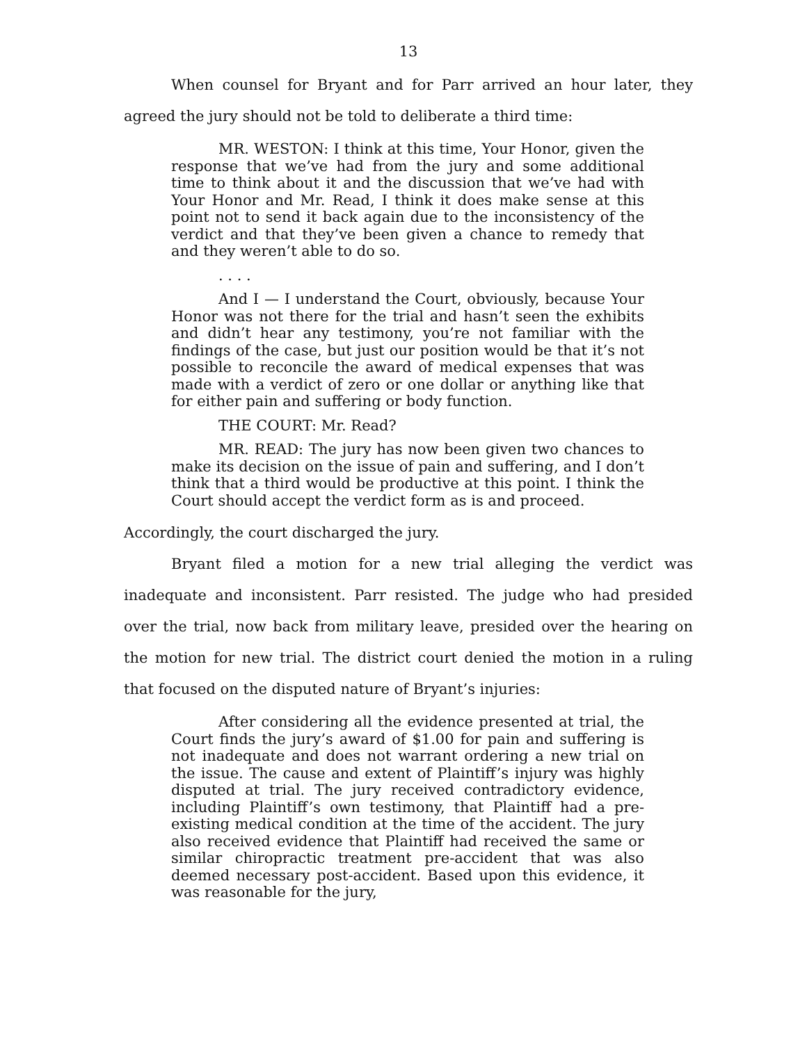13
When counsel for Bryant and for Parr arrived an hour later, they agreed the jury should not be told to deliberate a third time:
MR. WESTON: I think at this time, Your Honor, given the response that we’ve had from the jury and some additional time to think about it and the discussion that we’ve had with Your Honor and Mr. Read, I think it does make sense at this point not to send it back again due to the inconsistency of the verdict and that they’ve been given a chance to remedy that and they weren’t able to do so.
. . . .
And I — I understand the Court, obviously, because Your Honor was not there for the trial and hasn’t seen the exhibits and didn’t hear any testimony, you’re not familiar with the findings of the case, but just our position would be that it’s not possible to reconcile the award of medical expenses that was made with a verdict of zero or one dollar or anything like that for either pain and suffering or body function.
THE COURT: Mr. Read?
MR. READ: The jury has now been given two chances to make its decision on the issue of pain and suffering, and I don’t think that a third would be productive at this point. I think the Court should accept the verdict form as is and proceed.
Accordingly, the court discharged the jury.
Bryant filed a motion for a new trial alleging the verdict was inadequate and inconsistent. Parr resisted. The judge who had presided over the trial, now back from military leave, presided over the hearing on the motion for new trial. The district court denied the motion in a ruling that focused on the disputed nature of Bryant’s injuries:
After considering all the evidence presented at trial, the Court finds the jury’s award of $1.00 for pain and suffering is not inadequate and does not warrant ordering a new trial on the issue. The cause and extent of Plaintiff’s injury was highly disputed at trial. The jury received contradictory evidence, including Plaintiff’s own testimony, that Plaintiff had a pre-existing medical condition at the time of the accident. The jury also received evidence that Plaintiff had received the same or similar chiropractic treatment pre-accident that was also deemed necessary post-accident. Based upon this evidence, it was reasonable for the jury,